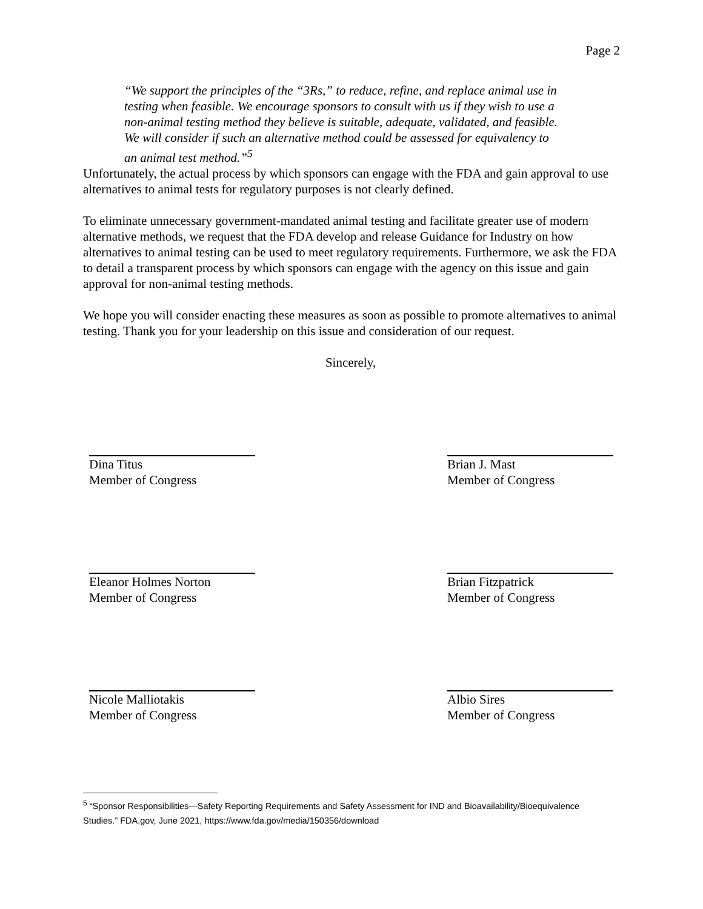Page 2
“We support the principles of the “3Rs,” to reduce, refine, and replace animal use in testing when feasible. We encourage sponsors to consult with us if they wish to use a non-animal testing method they believe is suitable, adequate, validated, and feasible. We will consider if such an alternative method could be assessed for equivalency to an animal test method.”<sup>5</sup>
Unfortunately, the actual process by which sponsors can engage with the FDA and gain approval to use alternatives to animal tests for regulatory purposes is not clearly defined.
To eliminate unnecessary government-mandated animal testing and facilitate greater use of modern alternative methods, we request that the FDA develop and release Guidance for Industry on how alternatives to animal testing can be used to meet regulatory requirements. Furthermore, we ask the FDA to detail a transparent process by which sponsors can engage with the agency on this issue and gain approval for non-animal testing methods.
We hope you will consider enacting these measures as soon as possible to promote alternatives to animal testing. Thank you for your leadership on this issue and consideration of our request.
Sincerely,
Dina Titus
Member of Congress
Brian J. Mast
Member of Congress
Eleanor Holmes Norton
Member of Congress
Brian Fitzpatrick
Member of Congress
Nicole Malliotakis
Member of Congress
Albio Sires
Member of Congress
<sup>5</sup> “Sponsor Responsibilities—Safety Reporting Requirements and Safety Assessment for IND and Bioavailability/Bioequivalence Studies.” FDA.gov, June 2021, https://www.fda.gov/media/150356/download